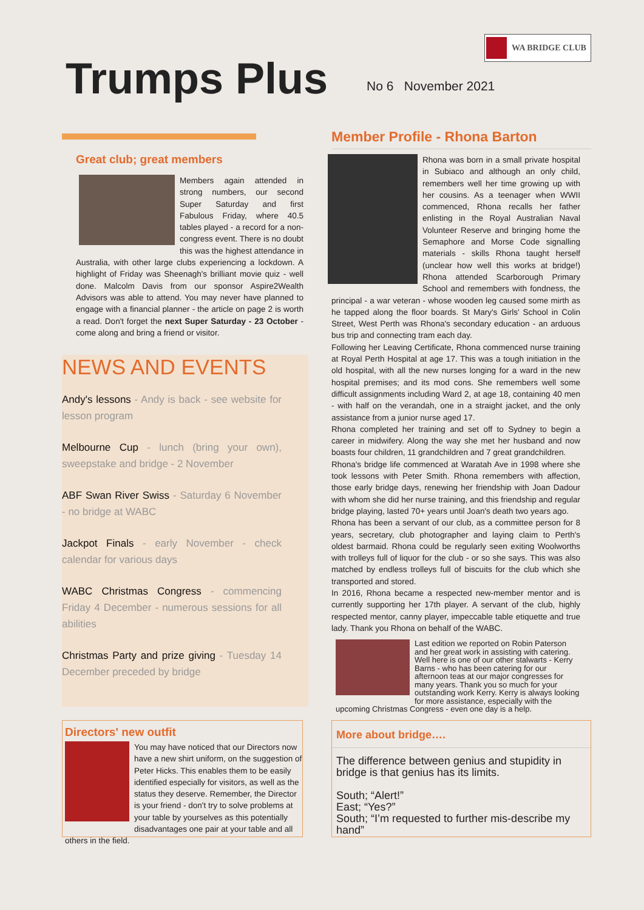WA BRIDGE CLUB
Trumps Plus No 6 November 2021
Great club; great members
Members again attended in strong numbers, our second Super Saturday and first Fabulous Friday, where 40.5 tables played - a record for a non-congress event. There is no doubt this was the highest attendance in Australia, with other large clubs experiencing a lockdown. A highlight of Friday was Sheenagh's brilliant movie quiz - well done. Malcolm Davis from our sponsor Aspire2Wealth Advisors was able to attend. You may never have planned to engage with a financial planner - the article on page 2 is worth a read. Don't forget the next Super Saturday - 23 October - come along and bring a friend or visitor.
NEWS AND EVENTS
Andy's lessons - Andy is back - see website for lesson program
Melbourne Cup - lunch (bring your own), sweepstake and bridge - 2 November
ABF Swan River Swiss - Saturday 6 November - no bridge at WABC
Jackpot Finals - early November - check calendar for various days
WABC Christmas Congress - commencing Friday 4 December - numerous sessions for all abilities
Christmas Party and prize giving - Tuesday 14 December preceded by bridge
Directors' new outfit
You may have noticed that our Directors now have a new shirt uniform, on the suggestion of Peter Hicks. This enables them to be easily identified especially for visitors, as well as the status they deserve. Remember, the Director is your friend - don't try to solve problems at your table by yourselves as this potentially disadvantages one pair at your table and all others in the field.
Member Profile - Rhona Barton
Rhona was born in a small private hospital in Subiaco and although an only child, remembers well her time growing up with her cousins. As a teenager when WWII commenced, Rhona recalls her father enlisting in the Royal Australian Naval Volunteer Reserve and bringing home the Semaphore and Morse Code signalling materials - skills Rhona taught herself (unclear how well this works at bridge!) Rhona attended Scarborough Primary School and remembers with fondness, the principal - a war veteran - whose wooden leg caused some mirth as he tapped along the floor boards. St Mary's Girls' School in Colin Street, West Perth was Rhona's secondary education - an arduous bus trip and connecting tram each day.
Following her Leaving Certificate, Rhona commenced nurse training at Royal Perth Hospital at age 17. This was a tough initiation in the old hospital, with all the new nurses longing for a ward in the new hospital premises; and its mod cons. She remembers well some difficult assignments including Ward 2, at age 18, containing 40 men - with half on the verandah, one in a straight jacket, and the only assistance from a junior nurse aged 17.
Rhona completed her training and set off to Sydney to begin a career in midwifery. Along the way she met her husband and now boasts four children, 11 grandchildren and 7 great grandchildren.
Rhona's bridge life commenced at Waratah Ave in 1998 where she took lessons with Peter Smith. Rhona remembers with affection, those early bridge days, renewing her friendship with Joan Dadour with whom she did her nurse training, and this friendship and regular bridge playing, lasted 70+ years until Joan's death two years ago.
Rhona has been a servant of our club, as a committee person for 8 years, secretary, club photographer and laying claim to Perth's oldest barmaid. Rhona could be regularly seen exiting Woolworths with trolleys full of liquor for the club - or so she says. This was also matched by endless trolleys full of biscuits for the club which she transported and stored.
In 2016, Rhona became a respected new-member mentor and is currently supporting her 17th player. A servant of the club, highly respected mentor, canny player, impeccable table etiquette and true lady. Thank you Rhona on behalf of the WABC.
Last edition we reported on Robin Paterson and her great work in assisting with catering. Well here is one of our other stalwarts - Kerry Barns - who has been catering for our afternoon teas at our major congresses for many years. Thank you so much for your outstanding work Kerry. Kerry is always looking for more assistance, especially with the upcoming Christmas Congress - even one day is a help.
More about bridge….
The difference between genius and stupidity in bridge is that genius has its limits.
South; “Alert!”
East; “Yes?”
South; “I’m requested to further mis-describe my hand”